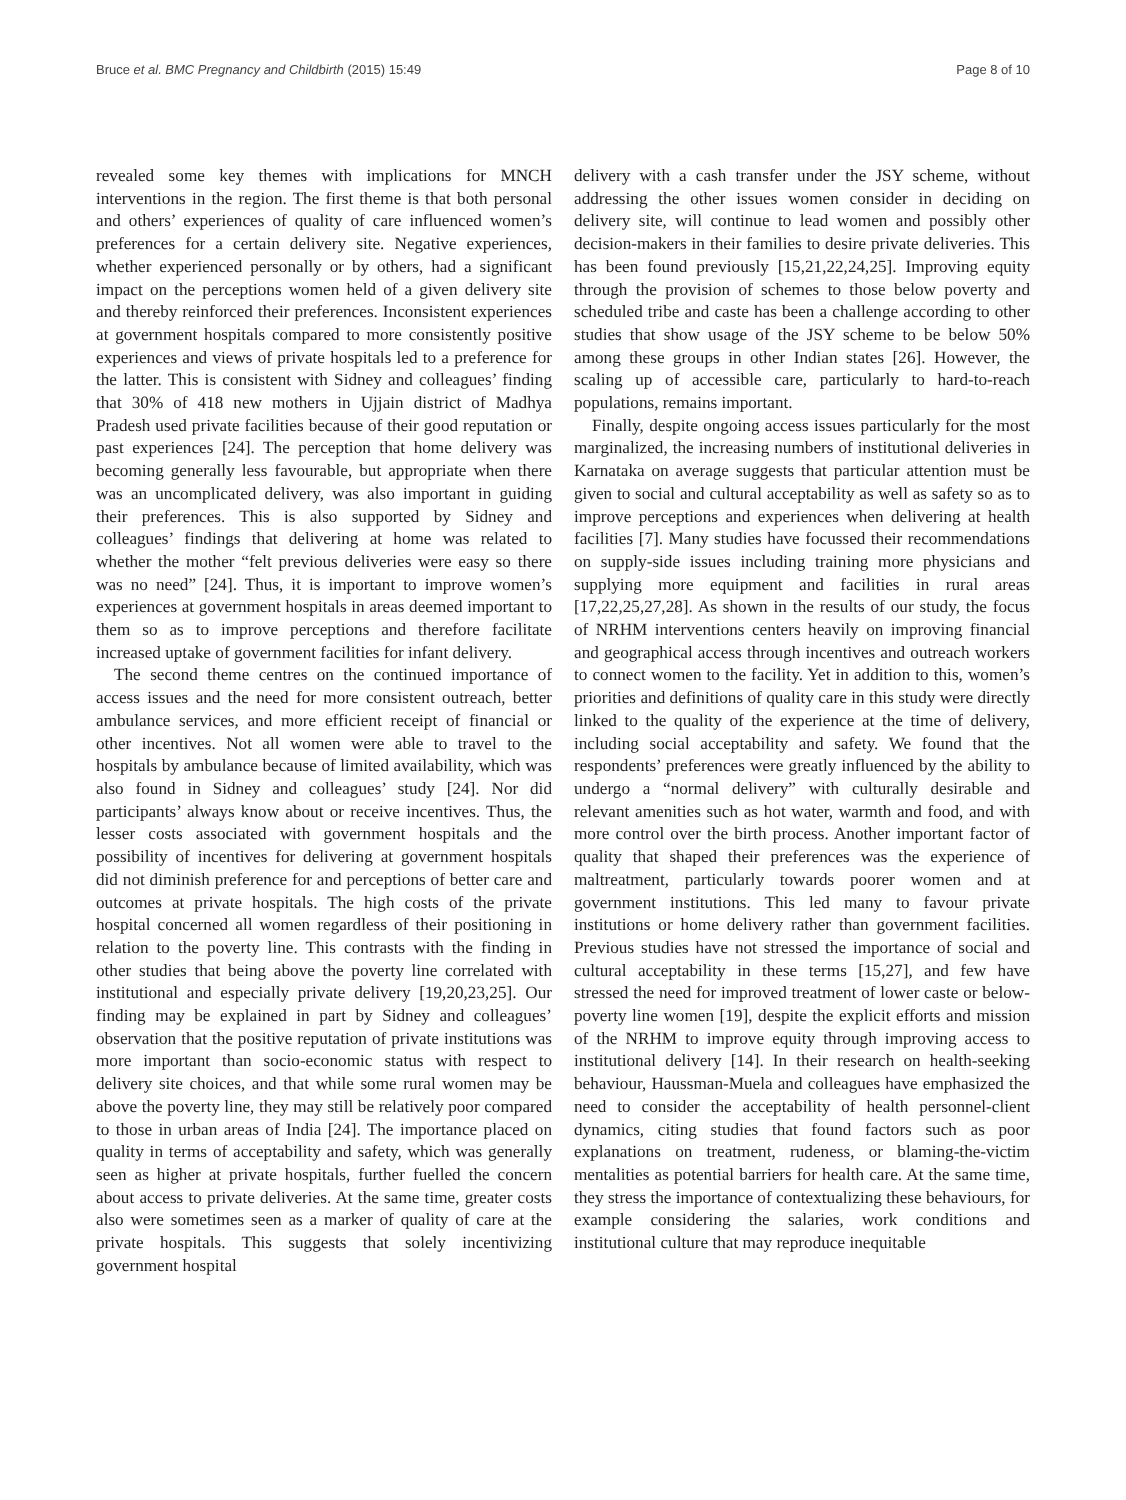Bruce et al. BMC Pregnancy and Childbirth (2015) 15:49 Page 8 of 10
revealed some key themes with implications for MNCH interventions in the region. The first theme is that both personal and others’ experiences of quality of care influenced women’s preferences for a certain delivery site. Negative experiences, whether experienced personally or by others, had a significant impact on the perceptions women held of a given delivery site and thereby reinforced their preferences. Inconsistent experiences at government hospitals compared to more consistently positive experiences and views of private hospitals led to a preference for the latter. This is consistent with Sidney and colleagues’ finding that 30% of 418 new mothers in Ujjain district of Madhya Pradesh used private facilities because of their good reputation or past experiences [24]. The perception that home delivery was becoming generally less favourable, but appropriate when there was an uncomplicated delivery, was also important in guiding their preferences. This is also supported by Sidney and colleagues’ findings that delivering at home was related to whether the mother “felt previous deliveries were easy so there was no need” [24]. Thus, it is important to improve women’s experiences at government hospitals in areas deemed important to them so as to improve perceptions and therefore facilitate increased uptake of government facilities for infant delivery.
The second theme centres on the continued importance of access issues and the need for more consistent outreach, better ambulance services, and more efficient receipt of financial or other incentives. Not all women were able to travel to the hospitals by ambulance because of limited availability, which was also found in Sidney and colleagues’ study [24]. Nor did participants’ always know about or receive incentives. Thus, the lesser costs associated with government hospitals and the possibility of incentives for delivering at government hospitals did not diminish preference for and perceptions of better care and outcomes at private hospitals. The high costs of the private hospital concerned all women regardless of their positioning in relation to the poverty line. This contrasts with the finding in other studies that being above the poverty line correlated with institutional and especially private delivery [19,20,23,25]. Our finding may be explained in part by Sidney and colleagues’ observation that the positive reputation of private institutions was more important than socio-economic status with respect to delivery site choices, and that while some rural women may be above the poverty line, they may still be relatively poor compared to those in urban areas of India [24]. The importance placed on quality in terms of acceptability and safety, which was generally seen as higher at private hospitals, further fuelled the concern about access to private deliveries. At the same time, greater costs also were sometimes seen as a marker of quality of care at the private hospitals. This suggests that solely incentivizing government hospital
delivery with a cash transfer under the JSY scheme, without addressing the other issues women consider in deciding on delivery site, will continue to lead women and possibly other decision-makers in their families to desire private deliveries. This has been found previously [15,21,22,24,25]. Improving equity through the provision of schemes to those below poverty and scheduled tribe and caste has been a challenge according to other studies that show usage of the JSY scheme to be below 50% among these groups in other Indian states [26]. However, the scaling up of accessible care, particularly to hard-to-reach populations, remains important.
Finally, despite ongoing access issues particularly for the most marginalized, the increasing numbers of institutional deliveries in Karnataka on average suggests that particular attention must be given to social and cultural acceptability as well as safety so as to improve perceptions and experiences when delivering at health facilities [7]. Many studies have focussed their recommendations on supply-side issues including training more physicians and supplying more equipment and facilities in rural areas [17,22,25,27,28]. As shown in the results of our study, the focus of NRHM interventions centers heavily on improving financial and geographical access through incentives and outreach workers to connect women to the facility. Yet in addition to this, women’s priorities and definitions of quality care in this study were directly linked to the quality of the experience at the time of delivery, including social acceptability and safety. We found that the respondents’ preferences were greatly influenced by the ability to undergo a “normal delivery” with culturally desirable and relevant amenities such as hot water, warmth and food, and with more control over the birth process. Another important factor of quality that shaped their preferences was the experience of maltreatment, particularly towards poorer women and at government institutions. This led many to favour private institutions or home delivery rather than government facilities. Previous studies have not stressed the importance of social and cultural acceptability in these terms [15,27], and few have stressed the need for improved treatment of lower caste or below-poverty line women [19], despite the explicit efforts and mission of the NRHM to improve equity through improving access to institutional delivery [14]. In their research on health-seeking behaviour, Haussman-Muela and colleagues have emphasized the need to consider the acceptability of health personnel-client dynamics, citing studies that found factors such as poor explanations on treatment, rudeness, or blaming-the-victim mentalities as potential barriers for health care. At the same time, they stress the importance of contextualizing these behaviours, for example considering the salaries, work conditions and institutional culture that may reproduce inequitable